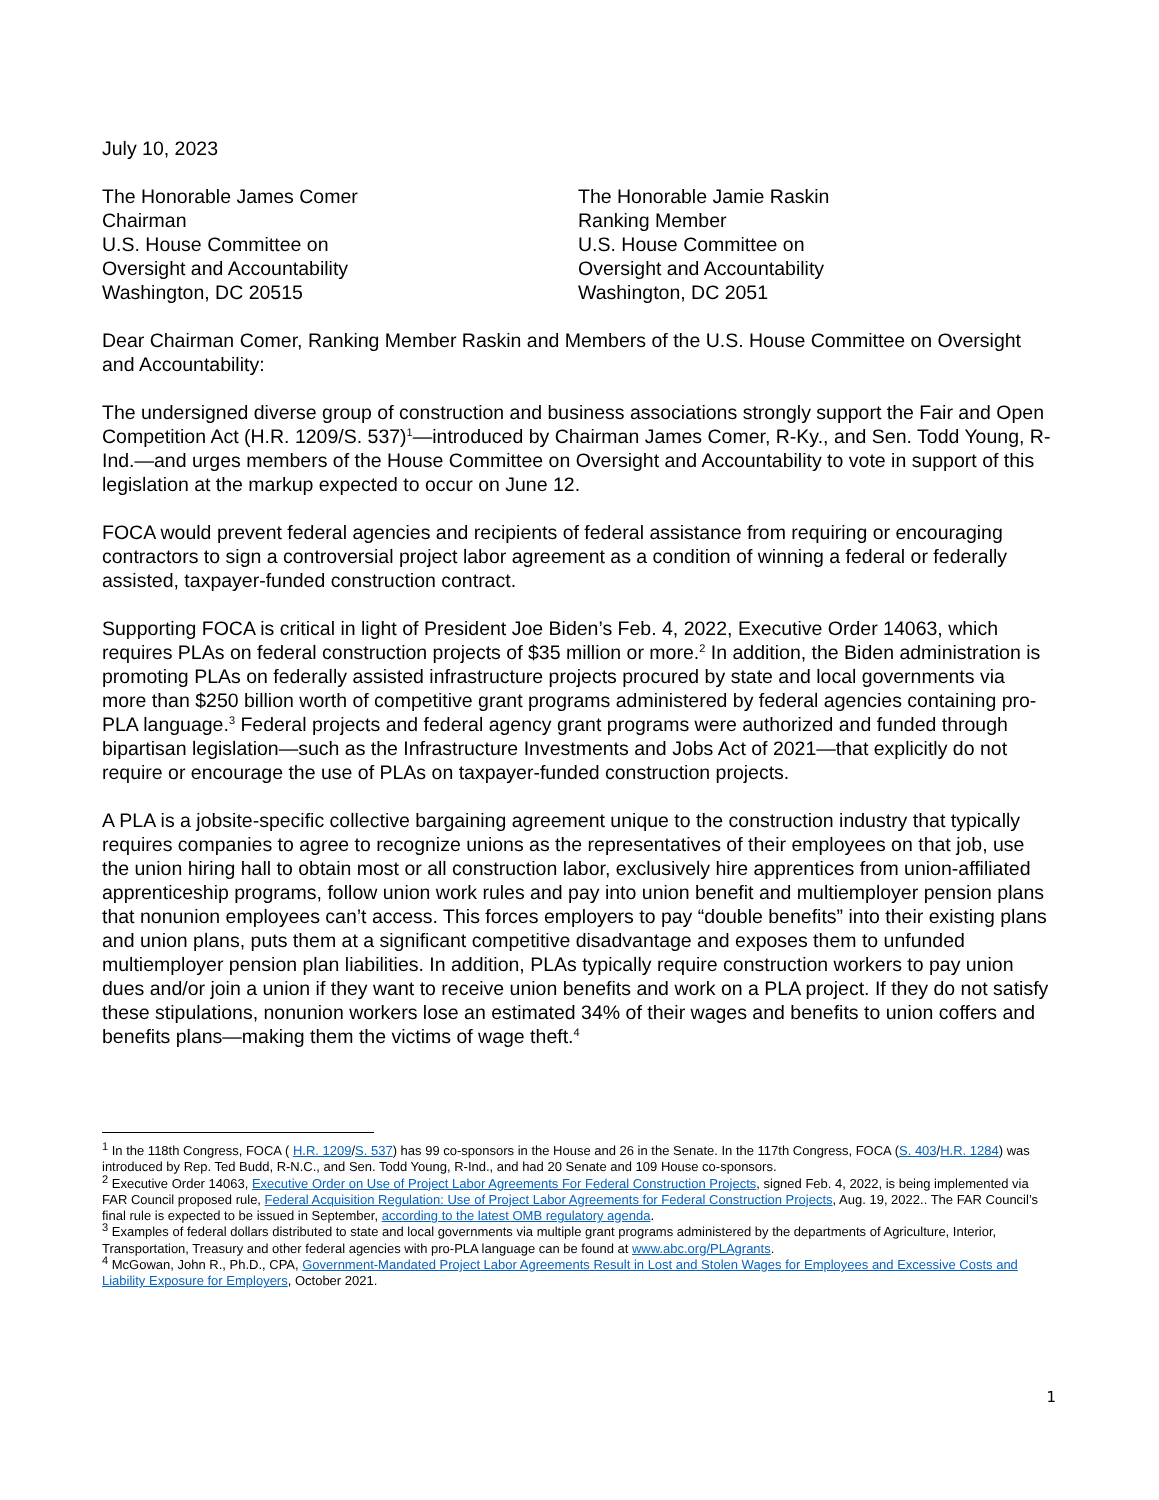July 10, 2023
The Honorable James Comer
Chairman
U.S. House Committee on
Oversight and Accountability
Washington, DC 20515
The Honorable Jamie Raskin
Ranking Member
U.S. House Committee on
Oversight and Accountability
Washington, DC 2051
Dear Chairman Comer, Ranking Member Raskin and Members of the U.S. House Committee on Oversight and Accountability:
The undersigned diverse group of construction and business associations strongly support the Fair and Open Competition Act (H.R. 1209/S. 537)<sup>1</sup>—introduced by Chairman James Comer, R-Ky., and Sen. Todd Young, R-Ind.—and urges members of the House Committee on Oversight and Accountability to vote in support of this legislation at the markup expected to occur on June 12.
FOCA would prevent federal agencies and recipients of federal assistance from requiring or encouraging contractors to sign a controversial project labor agreement as a condition of winning a federal or federally assisted, taxpayer-funded construction contract.
Supporting FOCA is critical in light of President Joe Biden’s Feb. 4, 2022, Executive Order 14063, which requires PLAs on federal construction projects of $35 million or more.<sup>2</sup> In addition, the Biden administration is promoting PLAs on federally assisted infrastructure projects procured by state and local governments via more than $250 billion worth of competitive grant programs administered by federal agencies containing pro-PLA language.<sup>3</sup> Federal projects and federal agency grant programs were authorized and funded through bipartisan legislation—such as the Infrastructure Investments and Jobs Act of 2021—that explicitly do not require or encourage the use of PLAs on taxpayer-funded construction projects.
A PLA is a jobsite-specific collective bargaining agreement unique to the construction industry that typically requires companies to agree to recognize unions as the representatives of their employees on that job, use the union hiring hall to obtain most or all construction labor, exclusively hire apprentices from union-affiliated apprenticeship programs, follow union work rules and pay into union benefit and multiemployer pension plans that nonunion employees can’t access. This forces employers to pay “double benefits” into their existing plans and union plans, puts them at a significant competitive disadvantage and exposes them to unfunded multiemployer pension plan liabilities. In addition, PLAs typically require construction workers to pay union dues and/or join a union if they want to receive union benefits and work on a PLA project. If they do not satisfy these stipulations, nonunion workers lose an estimated 34% of their wages and benefits to union coffers and benefits plans—making them the victims of wage theft.<sup>4</sup>
<sup>1</sup> In the 118th Congress, FOCA ( H.R. 1209/S. 537) has 99 co-sponsors in the House and 26 in the Senate. In the 117th Congress, FOCA (S. 403/H.R. 1284) was introduced by Rep. Ted Budd, R-N.C., and Sen. Todd Young, R-Ind., and had 20 Senate and 109 House co-sponsors.
<sup>2</sup> Executive Order 14063, Executive Order on Use of Project Labor Agreements For Federal Construction Projects, signed Feb. 4, 2022, is being implemented via FAR Council proposed rule, Federal Acquisition Regulation: Use of Project Labor Agreements for Federal Construction Projects, Aug. 19, 2022.. The FAR Council’s final rule is expected to be issued in September, according to the latest OMB regulatory agenda.
<sup>3</sup> Examples of federal dollars distributed to state and local governments via multiple grant programs administered by the departments of Agriculture, Interior, Transportation, Treasury and other federal agencies with pro-PLA language can be found at www.abc.org/PLAgrants.
<sup>4</sup> McGowan, John R., Ph.D., CPA, Government-Mandated Project Labor Agreements Result in Lost and Stolen Wages for Employees and Excessive Costs and Liability Exposure for Employers, October 2021.
1